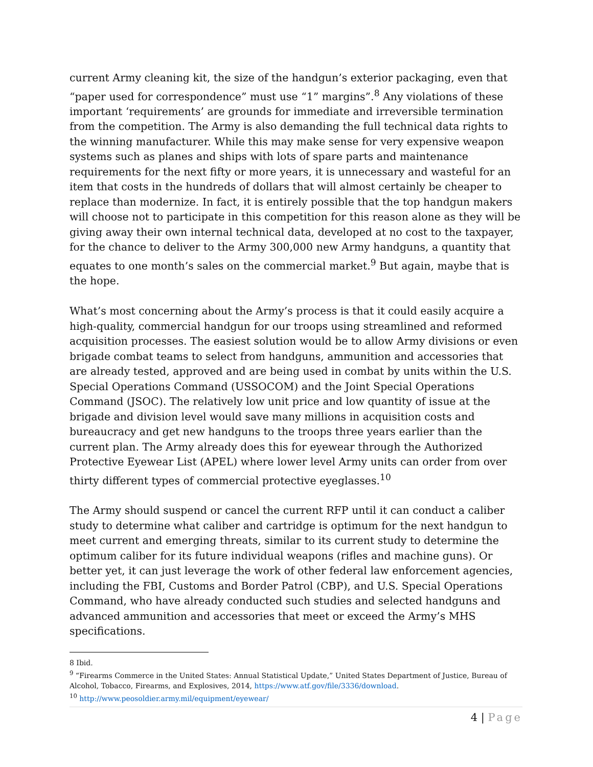current Army cleaning kit, the size of the handgun’s exterior packaging, even that “paper used for correspondence” must use “1” margins”.<sup>8</sup> Any violations of these important ‘requirements’ are grounds for immediate and irreversible termination from the competition. The Army is also demanding the full technical data rights to the winning manufacturer. While this may make sense for very expensive weapon systems such as planes and ships with lots of spare parts and maintenance requirements for the next fifty or more years, it is unnecessary and wasteful for an item that costs in the hundreds of dollars that will almost certainly be cheaper to replace than modernize. In fact, it is entirely possible that the top handgun makers will choose not to participate in this competition for this reason alone as they will be giving away their own internal technical data, developed at no cost to the taxpayer, for the chance to deliver to the Army 300,000 new Army handguns, a quantity that equates to one month’s sales on the commercial market.<sup>9</sup> But again, maybe that is the hope.
What’s most concerning about the Army’s process is that it could easily acquire a high-quality, commercial handgun for our troops using streamlined and reformed acquisition processes. The easiest solution would be to allow Army divisions or even brigade combat teams to select from handguns, ammunition and accessories that are already tested, approved and are being used in combat by units within the U.S. Special Operations Command (USSOCOM) and the Joint Special Operations Command (JSOC). The relatively low unit price and low quantity of issue at the brigade and division level would save many millions in acquisition costs and bureaucracy and get new handguns to the troops three years earlier than the current plan. The Army already does this for eyewear through the Authorized Protective Eyewear List (APEL) where lower level Army units can order from over thirty different types of commercial protective eyeglasses.<sup>10</sup>
The Army should suspend or cancel the current RFP until it can conduct a caliber study to determine what caliber and cartridge is optimum for the next handgun to meet current and emerging threats, similar to its current study to determine the optimum caliber for its future individual weapons (rifles and machine guns). Or better yet, it can just leverage the work of other federal law enforcement agencies, including the FBI, Customs and Border Patrol (CBP), and U.S. Special Operations Command, who have already conducted such studies and selected handguns and advanced ammunition and accessories that meet or exceed the Army’s MHS specifications.
8 Ibid.
<sup>9</sup> “Firearms Commerce in the United States: Annual Statistical Update,” United States Department of Justice, Bureau of Alcohol, Tobacco, Firearms, and Explosives, 2014, https://www.atf.gov/file/3336/download.
<sup>10</sup> http://www.peosoldier.army.mil/equipment/eyewear/
4 | Page